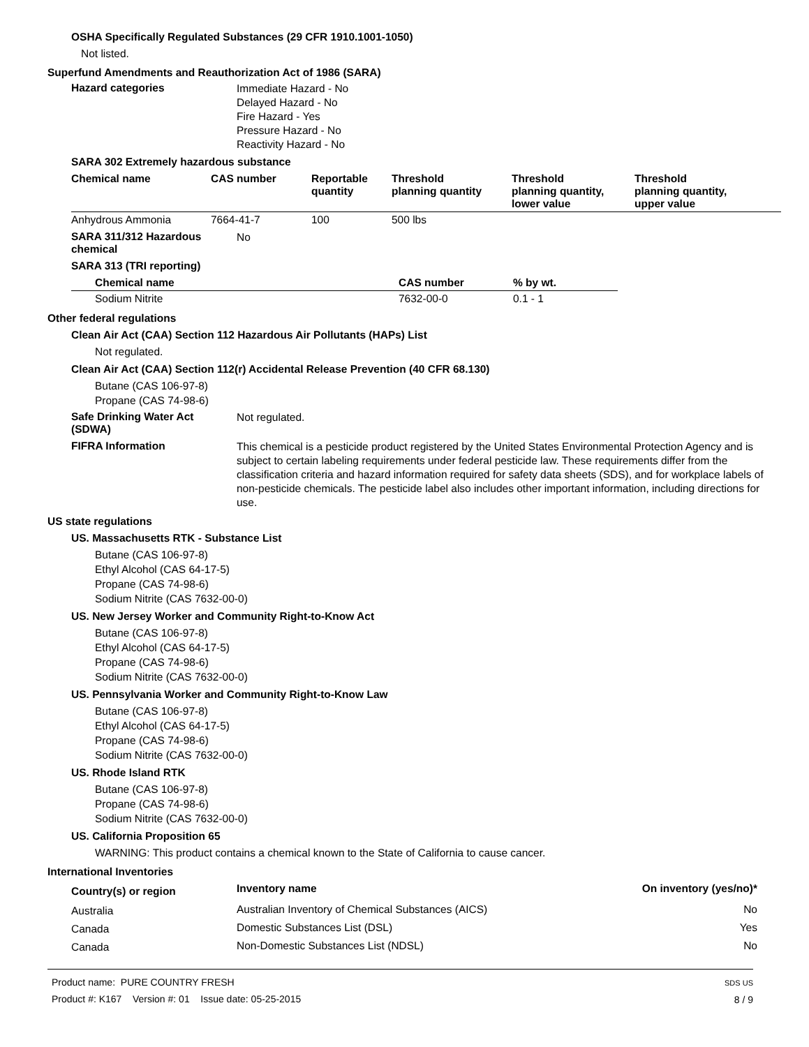OSHA Specifically Regulated Substances (29 CFR 1910.1001-1050)
Not listed.
Superfund Amendments and Reauthorization Act of 1986 (SARA)
Hazard categories
Immediate Hazard - No
Delayed Hazard - No
Fire Hazard - Yes
Pressure Hazard - No
Reactivity Hazard - No
SARA 302 Extremely hazardous substance
| Chemical name | CAS number | Reportable quantity | Threshold planning quantity | Threshold planning quantity, lower value | Threshold planning quantity, upper value |
| --- | --- | --- | --- | --- | --- |
| Anhydrous Ammonia | 7664-41-7 | 100 | 500 lbs | | |
SARA 311/312 Hazardous
chemical
No
SARA 313 (TRI reporting)
| Chemical name | CAS number | % by wt. |
| --- | --- | --- |
| Sodium Nitrite | 7632-00-0 | 0.1 - 1 |
Other federal regulations
Clean Air Act (CAA) Section 112 Hazardous Air Pollutants (HAPs) List
Not regulated.
Clean Air Act (CAA) Section 112(r) Accidental Release Prevention (40 CFR 68.130)
Butane (CAS 106-97-8)
Propane (CAS 74-98-6)
Safe Drinking Water Act
(SDWA)
Not regulated.
FIFRA Information
This chemical is a pesticide product registered by the United States Environmental Protection Agency and is subject to certain labeling requirements under federal pesticide law. These requirements differ from the classification criteria and hazard information required for safety data sheets (SDS), and for workplace labels of non-pesticide chemicals. The pesticide label also includes other important information, including directions for use.
US state regulations
US. Massachusetts RTK - Substance List
Butane (CAS 106-97-8)
Ethyl Alcohol (CAS 64-17-5)
Propane (CAS 74-98-6)
Sodium Nitrite (CAS 7632-00-0)
US. New Jersey Worker and Community Right-to-Know Act
Butane (CAS 106-97-8)
Ethyl Alcohol (CAS 64-17-5)
Propane (CAS 74-98-6)
Sodium Nitrite (CAS 7632-00-0)
US. Pennsylvania Worker and Community Right-to-Know Law
Butane (CAS 106-97-8)
Ethyl Alcohol (CAS 64-17-5)
Propane (CAS 74-98-6)
Sodium Nitrite (CAS 7632-00-0)
US. Rhode Island RTK
Butane (CAS 106-97-8)
Propane (CAS 74-98-6)
Sodium Nitrite (CAS 7632-00-0)
US. California Proposition 65
WARNING: This product contains a chemical known to the State of California to cause cancer.
International Inventories
| Country(s) or region | Inventory name | On inventory (yes/no)* |
| --- | --- | --- |
| Australia | Australian Inventory of Chemical Substances (AICS) | No |
| Canada | Domestic Substances List (DSL) | Yes |
| Canada | Non-Domestic Substances List (NDSL) | No |
Product name: PURE COUNTRY FRESH
Product #: K167 Version #: 01 Issue date: 05-25-2015
SDS US
8 / 9